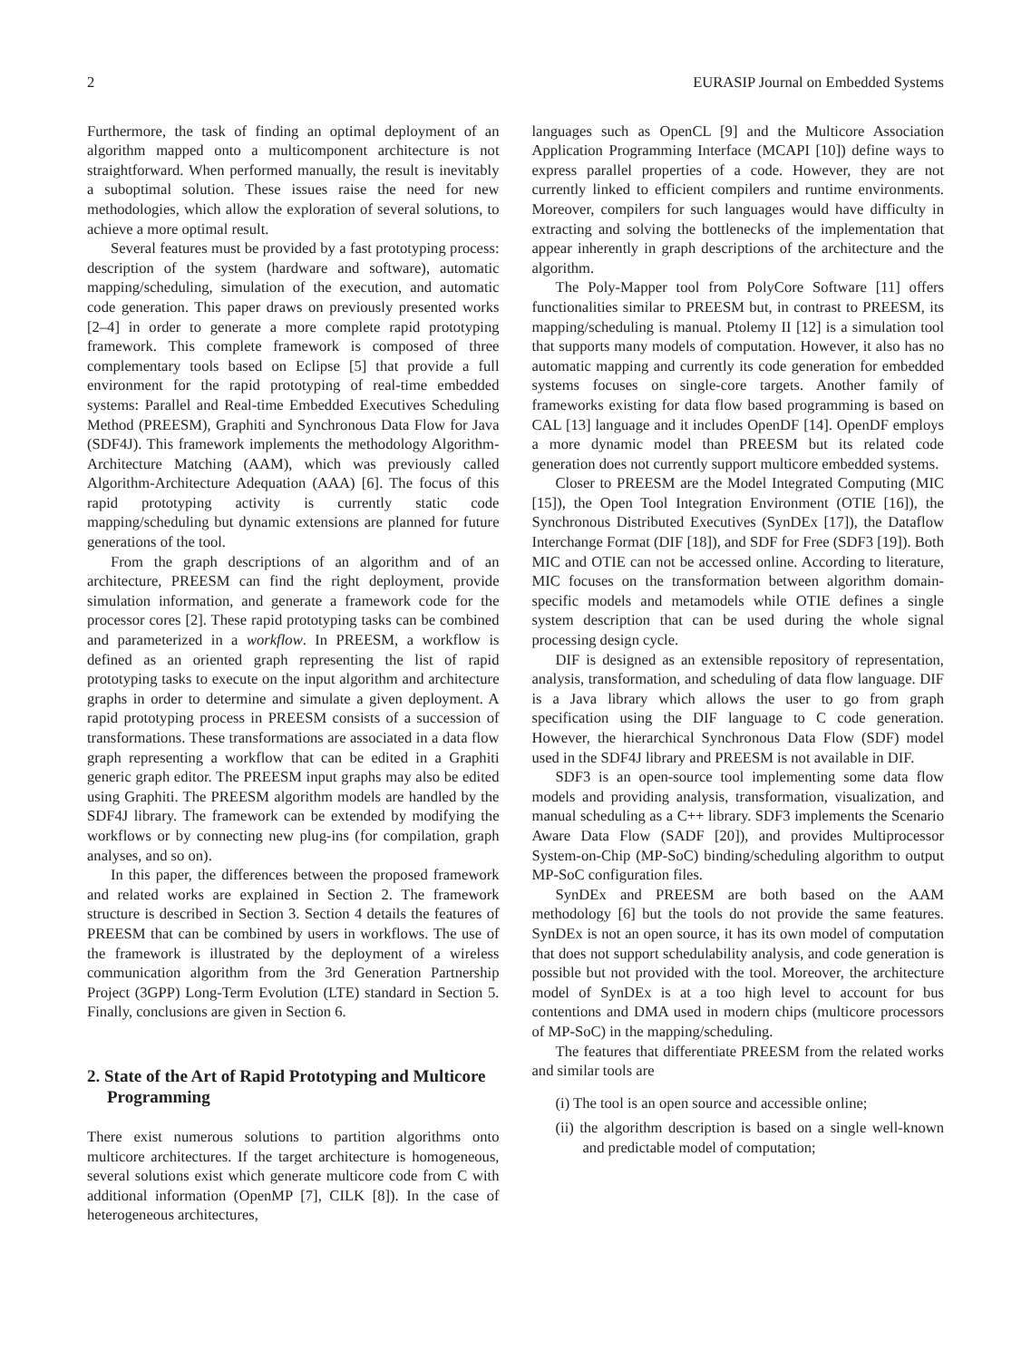2 EURASIP Journal on Embedded Systems
Furthermore, the task of finding an optimal deployment of an algorithm mapped onto a multicomponent architecture is not straightforward. When performed manually, the result is inevitably a suboptimal solution. These issues raise the need for new methodologies, which allow the exploration of several solutions, to achieve a more optimal result.
Several features must be provided by a fast prototyping process: description of the system (hardware and software), automatic mapping/scheduling, simulation of the execution, and automatic code generation. This paper draws on previously presented works [2–4] in order to generate a more complete rapid prototyping framework. This complete framework is composed of three complementary tools based on Eclipse [5] that provide a full environment for the rapid prototyping of real-time embedded systems: Parallel and Real-time Embedded Executives Scheduling Method (PREESM), Graphiti and Synchronous Data Flow for Java (SDF4J). This framework implements the methodology Algorithm-Architecture Matching (AAM), which was previously called Algorithm-Architecture Adequation (AAA) [6]. The focus of this rapid prototyping activity is currently static code mapping/scheduling but dynamic extensions are planned for future generations of the tool.
From the graph descriptions of an algorithm and of an architecture, PREESM can find the right deployment, provide simulation information, and generate a framework code for the processor cores [2]. These rapid prototyping tasks can be combined and parameterized in a workflow. In PREESM, a workflow is defined as an oriented graph representing the list of rapid prototyping tasks to execute on the input algorithm and architecture graphs in order to determine and simulate a given deployment. A rapid prototyping process in PREESM consists of a succession of transformations. These transformations are associated in a data flow graph representing a workflow that can be edited in a Graphiti generic graph editor. The PREESM input graphs may also be edited using Graphiti. The PREESM algorithm models are handled by the SDF4J library. The framework can be extended by modifying the workflows or by connecting new plug-ins (for compilation, graph analyses, and so on).
In this paper, the differences between the proposed framework and related works are explained in Section 2. The framework structure is described in Section 3. Section 4 details the features of PREESM that can be combined by users in workflows. The use of the framework is illustrated by the deployment of a wireless communication algorithm from the 3rd Generation Partnership Project (3GPP) Long-Term Evolution (LTE) standard in Section 5. Finally, conclusions are given in Section 6.
2. State of the Art of Rapid Prototyping and Multicore Programming
There exist numerous solutions to partition algorithms onto multicore architectures. If the target architecture is homogeneous, several solutions exist which generate multicore code from C with additional information (OpenMP [7], CILK [8]). In the case of heterogeneous architectures,
languages such as OpenCL [9] and the Multicore Association Application Programming Interface (MCAPI [10]) define ways to express parallel properties of a code. However, they are not currently linked to efficient compilers and runtime environments. Moreover, compilers for such languages would have difficulty in extracting and solving the bottlenecks of the implementation that appear inherently in graph descriptions of the architecture and the algorithm.
The Poly-Mapper tool from PolyCore Software [11] offers functionalities similar to PREESM but, in contrast to PREESM, its mapping/scheduling is manual. Ptolemy II [12] is a simulation tool that supports many models of computation. However, it also has no automatic mapping and currently its code generation for embedded systems focuses on single-core targets. Another family of frameworks existing for data flow based programming is based on CAL [13] language and it includes OpenDF [14]. OpenDF employs a more dynamic model than PREESM but its related code generation does not currently support multicore embedded systems.
Closer to PREESM are the Model Integrated Computing (MIC [15]), the Open Tool Integration Environment (OTIE [16]), the Synchronous Distributed Executives (SynDEx [17]), the Dataflow Interchange Format (DIF [18]), and SDF for Free (SDF3 [19]). Both MIC and OTIE can not be accessed online. According to literature, MIC focuses on the transformation between algorithm domain-specific models and metamodels while OTIE defines a single system description that can be used during the whole signal processing design cycle.
DIF is designed as an extensible repository of representation, analysis, transformation, and scheduling of data flow language. DIF is a Java library which allows the user to go from graph specification using the DIF language to C code generation. However, the hierarchical Synchronous Data Flow (SDF) model used in the SDF4J library and PREESM is not available in DIF.
SDF3 is an open-source tool implementing some data flow models and providing analysis, transformation, visualization, and manual scheduling as a C++ library. SDF3 implements the Scenario Aware Data Flow (SADF [20]), and provides Multiprocessor System-on-Chip (MP-SoC) binding/scheduling algorithm to output MP-SoC configuration files.
SynDEx and PREESM are both based on the AAM methodology [6] but the tools do not provide the same features. SynDEx is not an open source, it has its own model of computation that does not support schedulability analysis, and code generation is possible but not provided with the tool. Moreover, the architecture model of SynDEx is at a too high level to account for bus contentions and DMA used in modern chips (multicore processors of MP-SoC) in the mapping/scheduling.
The features that differentiate PREESM from the related works and similar tools are
(i) The tool is an open source and accessible online;
(ii) the algorithm description is based on a single well-known and predictable model of computation;